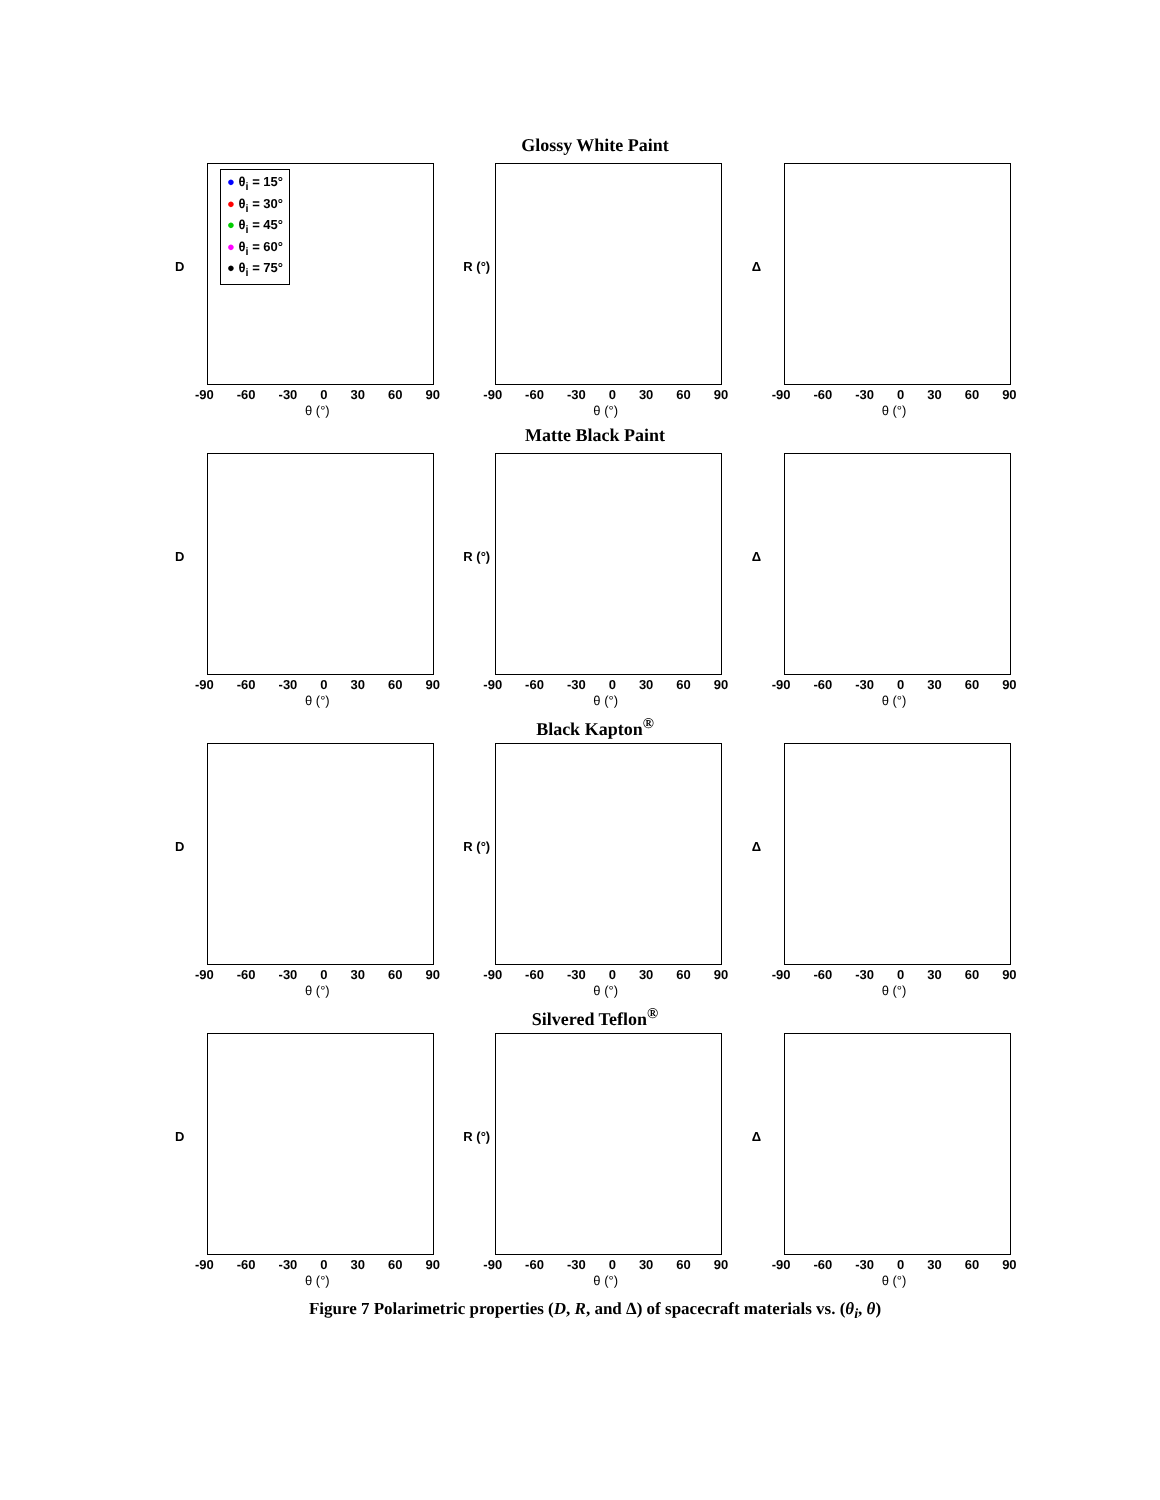Glossy White Paint
● θ<sub>i</sub> = 15°
● θ<sub>i</sub> = 30°
● θ<sub>i</sub> = 45°
● θ<sub>i</sub> = 60°
● θ<sub>i</sub> = 75°
D
-90 -60 -30 0 30 60 90
θ (°)
R (°)
-90 -60 -30 0 30 60 90
θ (°)
Δ
-90 -60 -30 0 30 60 90
θ (°)
Matte Black Paint
D
-90 -60 -30 0 30 60 90
θ (°)
R (°)
-90 -60 -30 0 30 60 90
θ (°)
Δ
-90 -60 -30 0 30 60 90
θ (°)
Black Kapton<sup>®</sup>
D
-90 -60 -30 0 30 60 90
θ (°)
R (°)
-90 -60 -30 0 30 60 90
θ (°)
Δ
-90 -60 -30 0 30 60 90
θ (°)
Silvered Teflon<sup>®</sup>
D
-90 -60 -30 0 30 60 90
θ (°)
R (°)
-90 -60 -30 0 30 60 90
θ (°)
Δ
-90 -60 -30 0 30 60 90
θ (°)
Figure 7 Polarimetric properties (D, R, and Δ) of spacecraft materials vs. (θ<sub>i</sub>, θ)